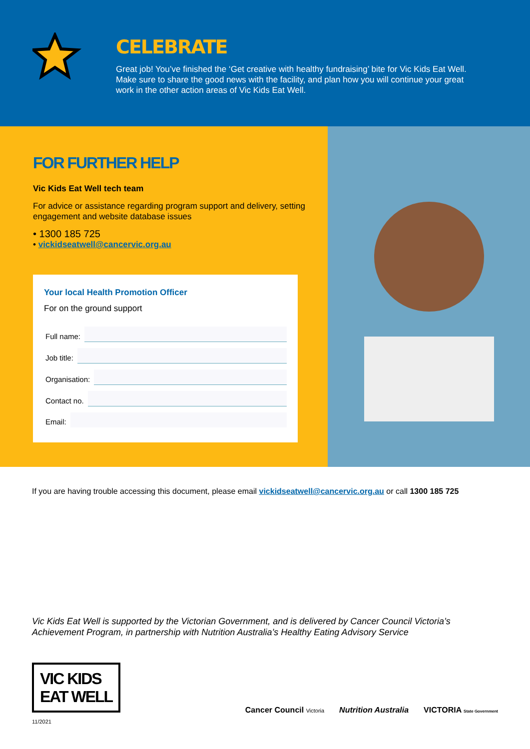CELEBRATE
Great job! You’ve finished the ‘Get creative with healthy fundraising’ bite for Vic Kids Eat Well. Make sure to share the good news with the facility, and plan how you will continue your great work in the other action areas of Vic Kids Eat Well.
FOR FURTHER HELP
Vic Kids Eat Well tech team
For advice or assistance regarding program support and delivery, setting engagement and website database issues
• 1300 185 725
• vickidseatwell@cancervic.org.au
Your local Health Promotion Officer
For on the ground support
Full name:
Job title:
Organisation:
Contact no.
Email:
If you are having trouble accessing this document, please email vickidseatwell@cancervic.org.au or call 1300 185 725
Vic Kids Eat Well is supported by the Victorian Government, and is delivered by Cancer Council Victoria’s Achievement Program, in partnership with Nutrition Australia’s Healthy Eating Advisory Service
VIC KIDS
EAT WELL
11/2021
Cancer Council Victoria
Nutrition Australia VICTORIA State Government